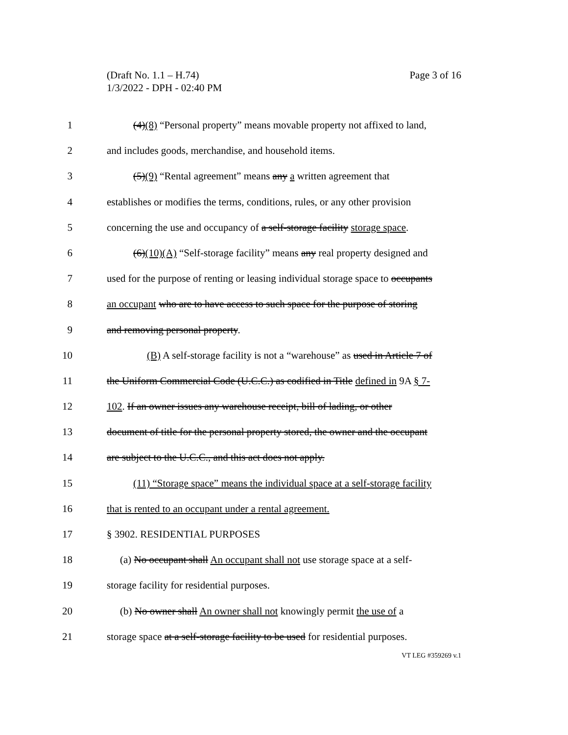Page 3 of 16 (Draft No. 1.1 – H.74)
1/3/2022 - DPH - 02:40 PM
1 (4)(8) “Personal property” means movable property not affixed to land,
2 and includes goods, merchandise, and household items.
3 (5)(9) “Rental agreement” means any a written agreement that
4 establishes or modifies the terms, conditions, rules, or any other provision
5 concerning the use and occupancy of a self-storage facility storage space.
6 (6)(10)(A) “Self-storage facility” means any real property designed and
7 used for the purpose of renting or leasing individual storage space to occupants
8 an occupant who are to have access to such space for the purpose of storing
9 and removing personal property.
10 (B) A self-storage facility is not a “warehouse” as used in Article 7 of
11 the Uniform Commercial Code (U.C.C.) as codified in Title defined in 9A § 7-
12 102. If an owner issues any warehouse receipt, bill of lading, or other
13 document of title for the personal property stored, the owner and the occupant
14 are subject to the U.C.C., and this act does not apply.
15 (11) “Storage space” means the individual space at a self-storage facility
16 that is rented to an occupant under a rental agreement.
17 § 3902. RESIDENTIAL PURPOSES
18 (a) No occupant shall An occupant shall not use storage space at a self-
19 storage facility for residential purposes.
20 (b) No owner shall An owner shall not knowingly permit the use of a
21 storage space at a self-storage facility to be used for residential purposes.
VT LEG #359269 v.1